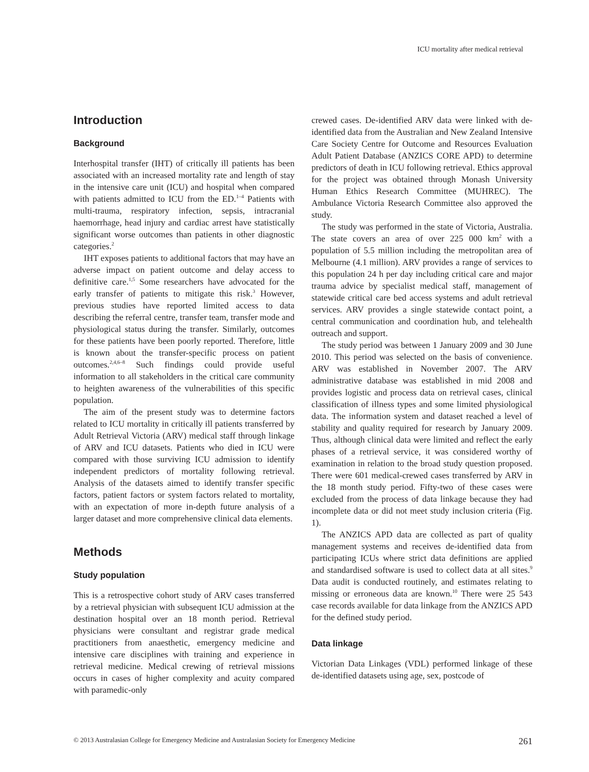ICU mortality after medical retrieval
Introduction
Background
Interhospital transfer (IHT) of critically ill patients has been associated with an increased mortality rate and length of stay in the intensive care unit (ICU) and hospital when compared with patients admitted to ICU from the ED.<sup>1–4</sup> Patients with multi-trauma, respiratory infection, sepsis, intracranial haemorrhage, head injury and cardiac arrest have statistically significant worse outcomes than patients in other diagnostic categories.<sup>2</sup>
IHT exposes patients to additional factors that may have an adverse impact on patient outcome and delay access to definitive care.<sup>1,5</sup> Some researchers have advocated for the early transfer of patients to mitigate this risk.<sup>3</sup> However, previous studies have reported limited access to data describing the referral centre, transfer team, transfer mode and physiological status during the transfer. Similarly, outcomes for these patients have been poorly reported. Therefore, little is known about the transfer-specific process on patient outcomes.<sup>2,4,6–8</sup> Such findings could provide useful information to all stakeholders in the critical care community to heighten awareness of the vulnerabilities of this specific population.
The aim of the present study was to determine factors related to ICU mortality in critically ill patients transferred by Adult Retrieval Victoria (ARV) medical staff through linkage of ARV and ICU datasets. Patients who died in ICU were compared with those surviving ICU admission to identify independent predictors of mortality following retrieval. Analysis of the datasets aimed to identify transfer specific factors, patient factors or system factors related to mortality, with an expectation of more in-depth future analysis of a larger dataset and more comprehensive clinical data elements.
Methods
Study population
This is a retrospective cohort study of ARV cases transferred by a retrieval physician with subsequent ICU admission at the destination hospital over an 18 month period. Retrieval physicians were consultant and registrar grade medical practitioners from anaesthetic, emergency medicine and intensive care disciplines with training and experience in retrieval medicine. Medical crewing of retrieval missions occurs in cases of higher complexity and acuity compared with paramedic-only
crewed cases. De-identified ARV data were linked with de-identified data from the Australian and New Zealand Intensive Care Society Centre for Outcome and Resources Evaluation Adult Patient Database (ANZICS CORE APD) to determine predictors of death in ICU following retrieval. Ethics approval for the project was obtained through Monash University Human Ethics Research Committee (MUHREC). The Ambulance Victoria Research Committee also approved the study.
The study was performed in the state of Victoria, Australia. The state covers an area of over 225 000 km<sup>2</sup> with a population of 5.5 million including the metropolitan area of Melbourne (4.1 million). ARV provides a range of services to this population 24 h per day including critical care and major trauma advice by specialist medical staff, management of statewide critical care bed access systems and adult retrieval services. ARV provides a single statewide contact point, a central communication and coordination hub, and telehealth outreach and support.
The study period was between 1 January 2009 and 30 June 2010. This period was selected on the basis of convenience. ARV was established in November 2007. The ARV administrative database was established in mid 2008 and provides logistic and process data on retrieval cases, clinical classification of illness types and some limited physiological data. The information system and dataset reached a level of stability and quality required for research by January 2009. Thus, although clinical data were limited and reflect the early phases of a retrieval service, it was considered worthy of examination in relation to the broad study question proposed. There were 601 medical-crewed cases transferred by ARV in the 18 month study period. Fifty-two of these cases were excluded from the process of data linkage because they had incomplete data or did not meet study inclusion criteria (Fig. 1).
The ANZICS APD data are collected as part of quality management systems and receives de-identified data from participating ICUs where strict data definitions are applied and standardised software is used to collect data at all sites.<sup>9</sup> Data audit is conducted routinely, and estimates relating to missing or erroneous data are known.<sup>10</sup> There were 25 543 case records available for data linkage from the ANZICS APD for the defined study period.
Data linkage
Victorian Data Linkages (VDL) performed linkage of these de-identified datasets using age, sex, postcode of
© 2013 Australasian College for Emergency Medicine and Australasian Society for Emergency Medicine 261